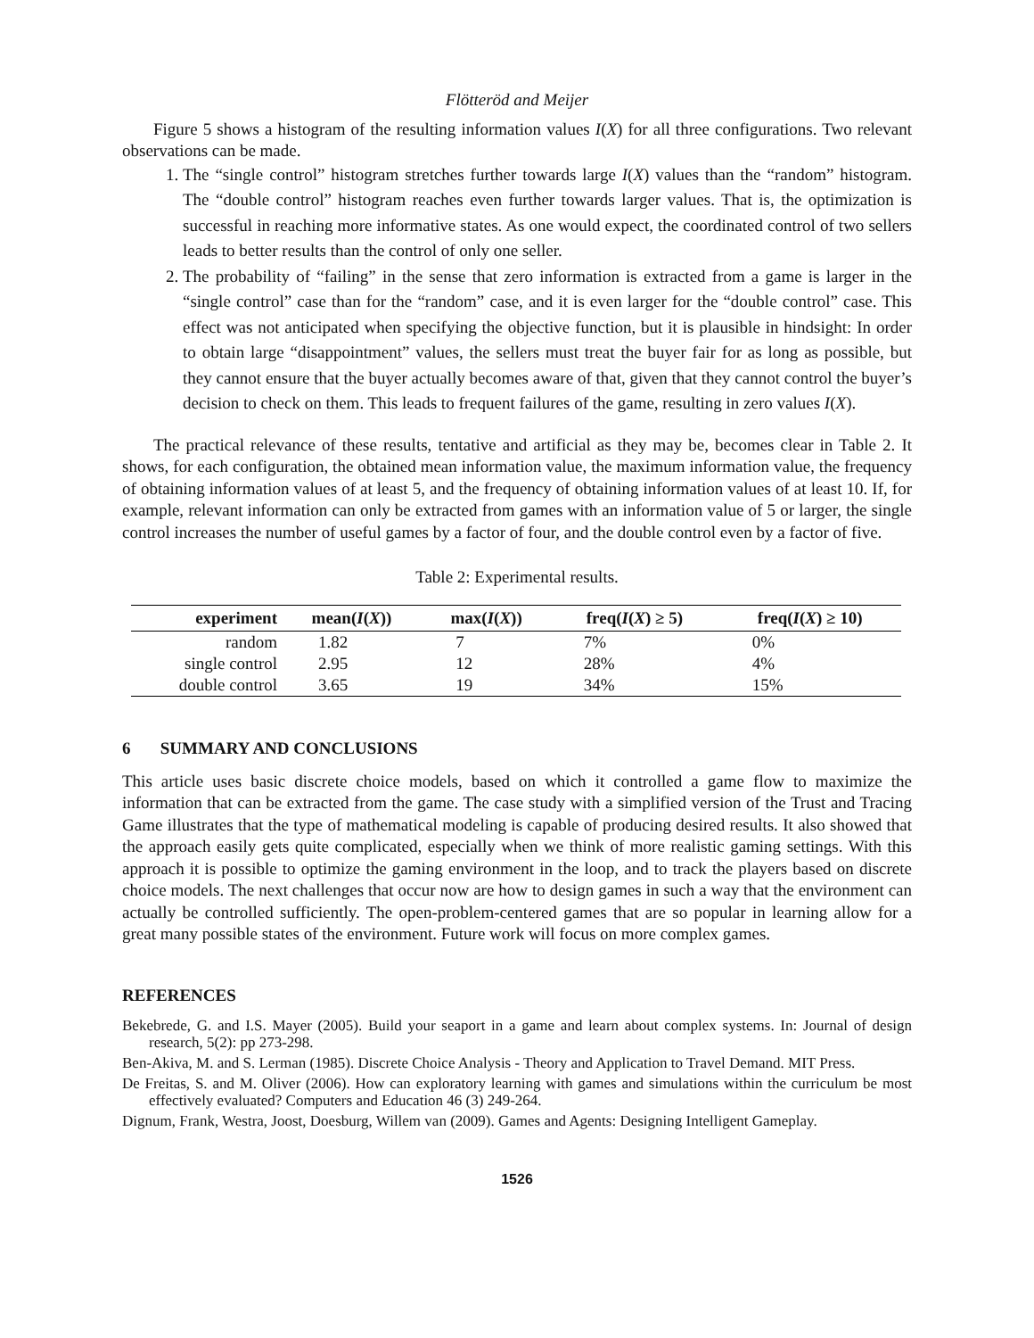Flötteröd and Meijer
Figure 5 shows a histogram of the resulting information values I(X) for all three configurations. Two relevant observations can be made.
1. The “single control” histogram stretches further towards large I(X) values than the “random” histogram. The “double control” histogram reaches even further towards larger values. That is, the optimization is successful in reaching more informative states. As one would expect, the coordinated control of two sellers leads to better results than the control of only one seller.
2. The probability of “failing” in the sense that zero information is extracted from a game is larger in the “single control” case than for the “random” case, and it is even larger for the “double control” case. This effect was not anticipated when specifying the objective function, but it is plausible in hindsight: In order to obtain large “disappointment” values, the sellers must treat the buyer fair for as long as possible, but they cannot ensure that the buyer actually becomes aware of that, given that they cannot control the buyer’s decision to check on them. This leads to frequent failures of the game, resulting in zero values I(X).
The practical relevance of these results, tentative and artificial as they may be, becomes clear in Table 2. It shows, for each configuration, the obtained mean information value, the maximum information value, the frequency of obtaining information values of at least 5, and the frequency of obtaining information values of at least 10. If, for example, relevant information can only be extracted from games with an information value of 5 or larger, the single control increases the number of useful games by a factor of four, and the double control even by a factor of five.
Table 2: Experimental results.
| experiment | mean( I ( X )) | max( I ( X )) | freq( I ( X ) ≥ 5) | freq( I ( X ) ≥ 10) |
| --- | --- | --- | --- | --- |
| random | 1.82 | 7 | 7% | 0% |
| single control | 2.95 | 12 | 28% | 4% |
| double control | 3.65 | 19 | 34% | 15% |
6 SUMMARY AND CONCLUSIONS
This article uses basic discrete choice models, based on which it controlled a game flow to maximize the information that can be extracted from the game. The case study with a simplified version of the Trust and Tracing Game illustrates that the type of mathematical modeling is capable of producing desired results. It also showed that the approach easily gets quite complicated, especially when we think of more realistic gaming settings. With this approach it is possible to optimize the gaming environment in the loop, and to track the players based on discrete choice models. The next challenges that occur now are how to design games in such a way that the environment can actually be controlled sufficiently. The open-problem-centered games that are so popular in learning allow for a great many possible states of the environment. Future work will focus on more complex games.
REFERENCES
Bekebrede, G. and I.S. Mayer (2005). Build your seaport in a game and learn about complex systems. In: Journal of design research, 5(2): pp 273-298.
Ben-Akiva, M. and S. Lerman (1985). Discrete Choice Analysis - Theory and Application to Travel Demand. MIT Press.
De Freitas, S. and M. Oliver (2006). How can exploratory learning with games and simulations within the curriculum be most effectively evaluated? Computers and Education 46 (3) 249-264.
Dignum, Frank, Westra, Joost, Doesburg, Willem van (2009). Games and Agents: Designing Intelligent Gameplay.
1526